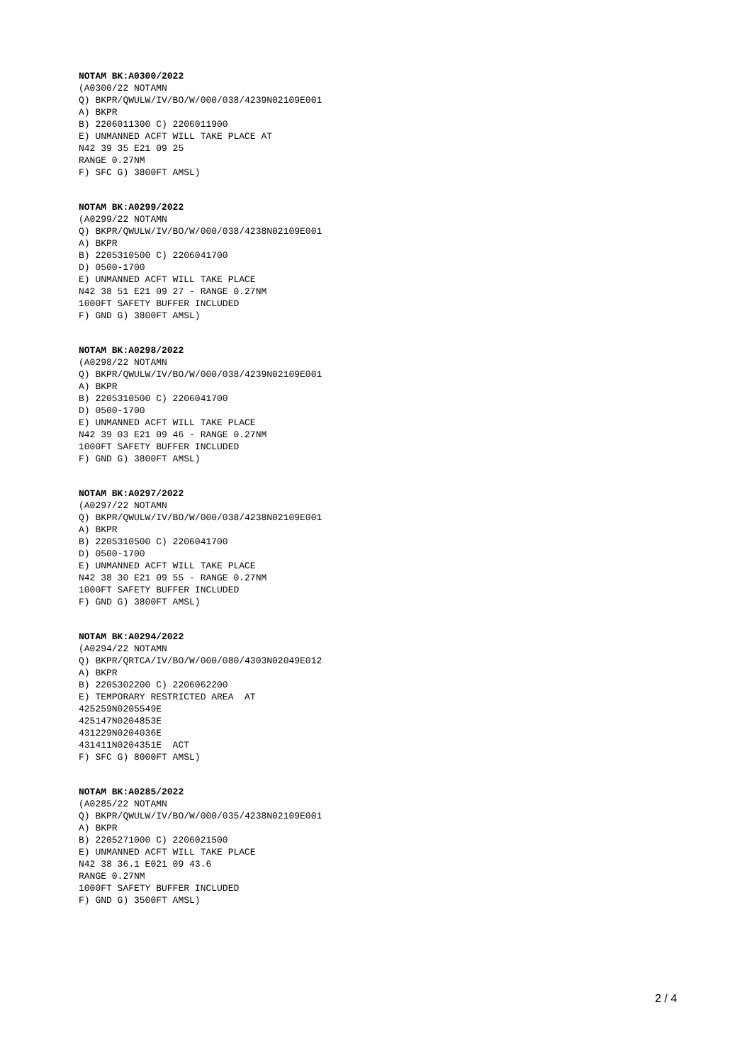NOTAM BK:A0300/2022
(A0300/22 NOTAMN
Q) BKPR/QWULW/IV/BO/W/000/038/4239N02109E001
A) BKPR
B) 2206011300 C) 2206011900
E) UNMANNED ACFT WILL TAKE PLACE AT
N42 39 35 E21 09 25
RANGE 0.27NM
F) SFC G) 3800FT AMSL)
NOTAM BK:A0299/2022
(A0299/22 NOTAMN
Q) BKPR/QWULW/IV/BO/W/000/038/4238N02109E001
A) BKPR
B) 2205310500 C) 2206041700
D) 0500-1700
E) UNMANNED ACFT WILL TAKE PLACE
N42 38 51 E21 09 27 - RANGE 0.27NM
1000FT SAFETY BUFFER INCLUDED
F) GND G) 3800FT AMSL)
NOTAM BK:A0298/2022
(A0298/22 NOTAMN
Q) BKPR/QWULW/IV/BO/W/000/038/4239N02109E001
A) BKPR
B) 2205310500 C) 2206041700
D) 0500-1700
E) UNMANNED ACFT WILL TAKE PLACE
N42 39 03 E21 09 46 - RANGE 0.27NM
1000FT SAFETY BUFFER INCLUDED
F) GND G) 3800FT AMSL)
NOTAM BK:A0297/2022
(A0297/22 NOTAMN
Q) BKPR/QWULW/IV/BO/W/000/038/4238N02109E001
A) BKPR
B) 2205310500 C) 2206041700
D) 0500-1700
E) UNMANNED ACFT WILL TAKE PLACE
N42 38 30 E21 09 55 - RANGE 0.27NM
1000FT SAFETY BUFFER INCLUDED
F) GND G) 3800FT AMSL)
NOTAM BK:A0294/2022
(A0294/22 NOTAMN
Q) BKPR/QRTCA/IV/BO/W/000/080/4303N02049E012
A) BKPR
B) 2205302200 C) 2206062200
E) TEMPORARY RESTRICTED AREA  AT
425259N0205549E
425147N0204853E
431229N0204036E
431411N0204351E  ACT
F) SFC G) 8000FT AMSL)
NOTAM BK:A0285/2022
(A0285/22 NOTAMN
Q) BKPR/QWULW/IV/BO/W/000/035/4238N02109E001
A) BKPR
B) 2205271000 C) 2206021500
E) UNMANNED ACFT WILL TAKE PLACE
N42 38 36.1 E021 09 43.6
RANGE 0.27NM
1000FT SAFETY BUFFER INCLUDED
F) GND G) 3500FT AMSL)
2 / 4